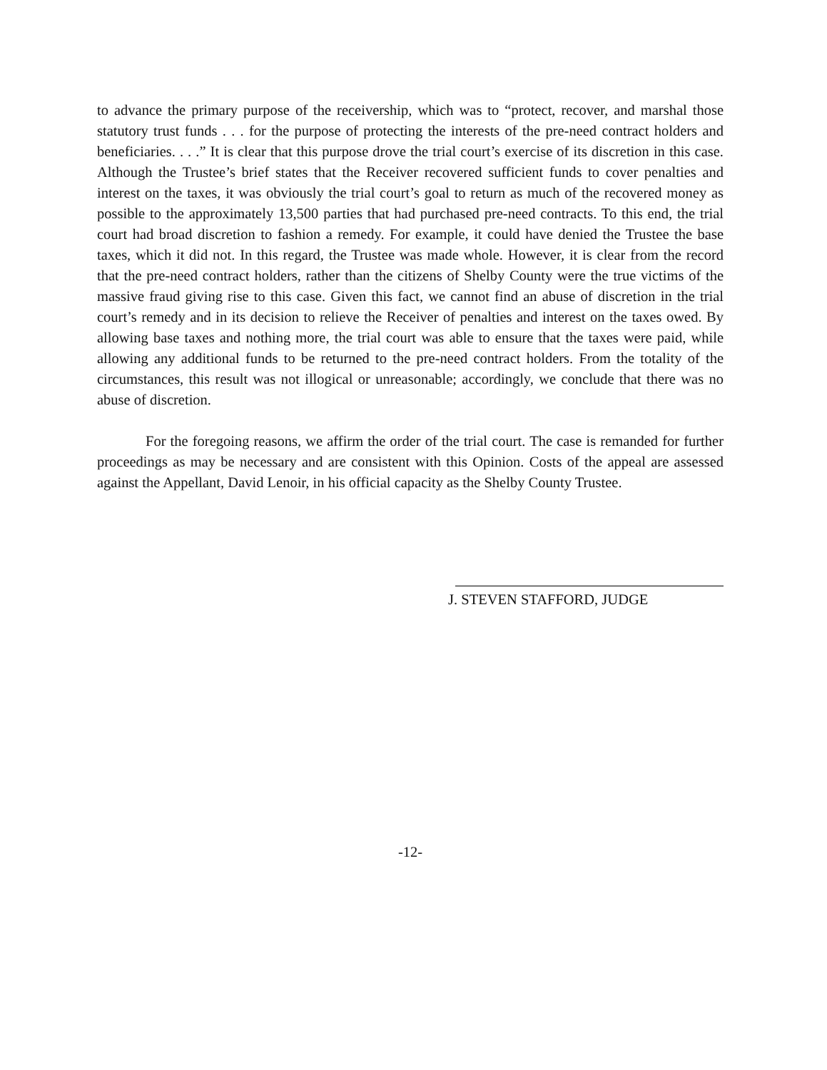to advance the primary purpose of the receivership, which was to “protect, recover, and marshal those statutory trust funds . . . for the purpose of protecting the interests of the pre-need contract holders and beneficiaries. . . .” It is clear that this purpose drove the trial court’s exercise of its discretion in this case. Although the Trustee’s brief states that the Receiver recovered sufficient funds to cover penalties and interest on the taxes, it was obviously the trial court’s goal to return as much of the recovered money as possible to the approximately 13,500 parties that had purchased pre-need contracts. To this end, the trial court had broad discretion to fashion a remedy. For example, it could have denied the Trustee the base taxes, which it did not. In this regard, the Trustee was made whole. However, it is clear from the record that the pre-need contract holders, rather than the citizens of Shelby County were the true victims of the massive fraud giving rise to this case. Given this fact, we cannot find an abuse of discretion in the trial court’s remedy and in its decision to relieve the Receiver of penalties and interest on the taxes owed. By allowing base taxes and nothing more, the trial court was able to ensure that the taxes were paid, while allowing any additional funds to be returned to the pre-need contract holders. From the totality of the circumstances, this result was not illogical or unreasonable; accordingly, we conclude that there was no abuse of discretion.
For the foregoing reasons, we affirm the order of the trial court. The case is remanded for further proceedings as may be necessary and are consistent with this Opinion. Costs of the appeal are assessed against the Appellant, David Lenoir, in his official capacity as the Shelby County Trustee.
J. STEVEN STAFFORD, JUDGE
-12-